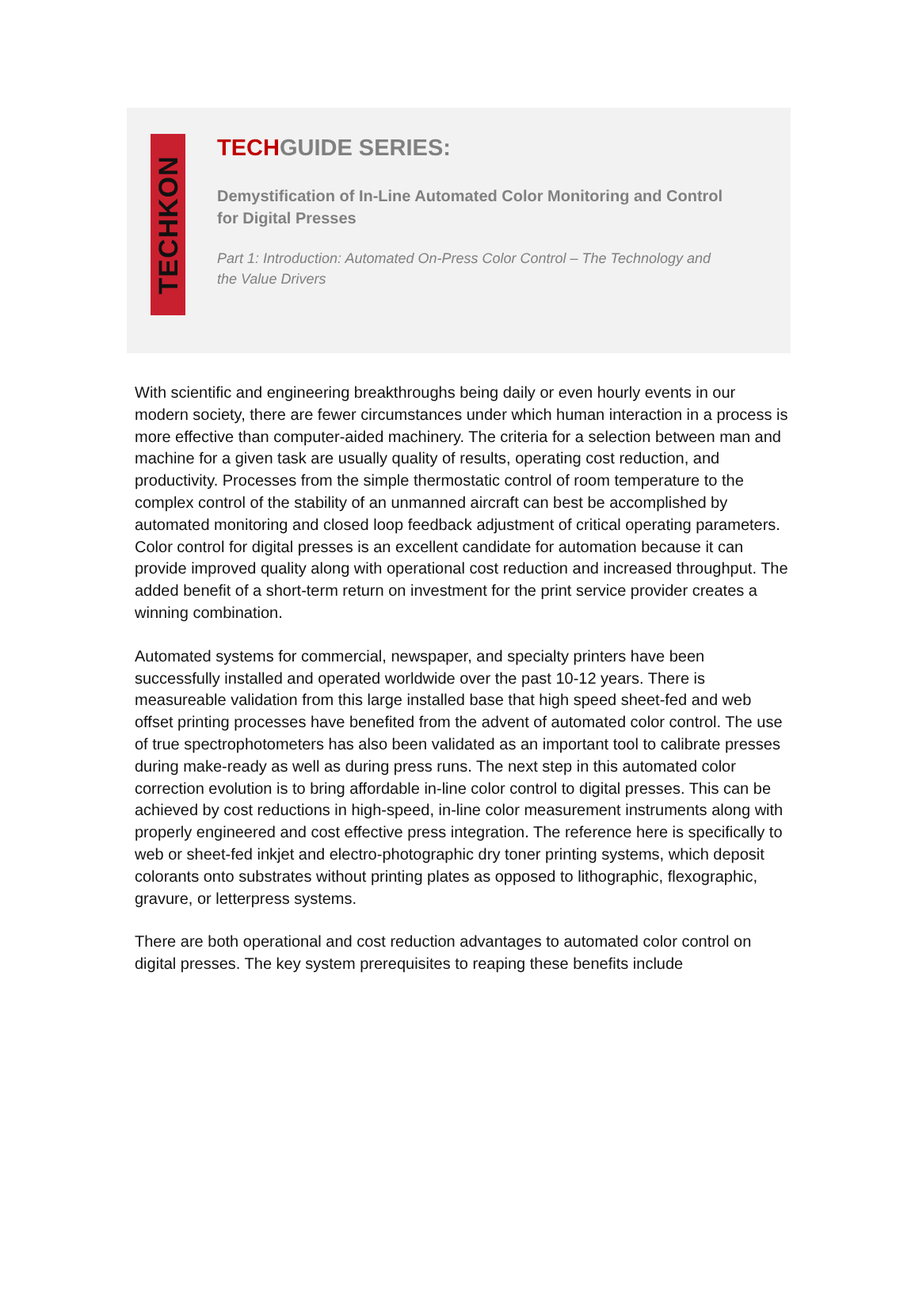TECHKON
TECHGUIDE SERIES:
Demystification of In-Line Automated Color Monitoring and Control for Digital Presses
Part 1: Introduction: Automated On-Press Color Control – The Technology and the Value Drivers
With scientific and engineering breakthroughs being daily or even hourly events in our modern society, there are fewer circumstances under which human interaction in a process is more effective than computer-aided machinery. The criteria for a selection between man and machine for a given task are usually quality of results, operating cost reduction, and productivity. Processes from the simple thermostatic control of room temperature to the complex control of the stability of an unmanned aircraft can best be accomplished by automated monitoring and closed loop feedback adjustment of critical operating parameters. Color control for digital presses is an excellent candidate for automation because it can provide improved quality along with operational cost reduction and increased throughput. The added benefit of a short-term return on investment for the print service provider creates a winning combination.
Automated systems for commercial, newspaper, and specialty printers have been successfully installed and operated worldwide over the past 10-12 years. There is measureable validation from this large installed base that high speed sheet-fed and web offset printing processes have benefited from the advent of automated color control. The use of true spectrophotometers has also been validated as an important tool to calibrate presses during make-ready as well as during press runs. The next step in this automated color correction evolution is to bring affordable in-line color control to digital presses. This can be achieved by cost reductions in high-speed, in-line color measurement instruments along with properly engineered and cost effective press integration. The reference here is specifically to web or sheet-fed inkjet and electro-photographic dry toner printing systems, which deposit colorants onto substrates without printing plates as opposed to lithographic, flexographic, gravure, or letterpress systems.
There are both operational and cost reduction advantages to automated color control on digital presses. The key system prerequisites to reaping these benefits include